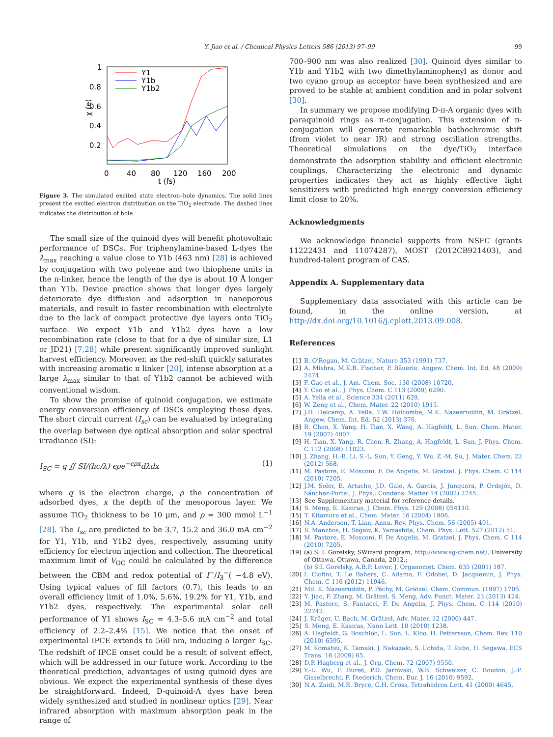Y. Jiao et al. / Chemical Physics Letters 586 (2013) 97–99 99
1
0.8
0.6
0.4
0.2
0
40
80
120
160
200
t (fs)
χ (e)
Y1
Y1b
Y1b2
Figure 3. The simulated excited state electron–hole dynamics. The solid lines present the excited electron distribution on the TiO<sub>2</sub> electrode. The dashed lines indicates the distribution of hole.
The small size of the quinoid dyes will benefit photovoltaic performance of DSCs. For triphenylamine-based L-dyes the λ<sub>max</sub> reaching a value close to Y1b (463 nm) [28] is achieved by conjugation with two polyene and two thiophene units in the π-linker, hence the length of the dye is about 10 Å longer than Y1b. Device practice shows that longer dyes largely deteriorate dye diffusion and adsorption in nanoporous materials, and result in faster recombination with electrolyte due to the lack of compact protective dye layers onto TiO<sub>2</sub> surface. We expect Y1b and Y1b2 dyes have a low recombination rate (close to that for a dye of similar size, L1 or JD21) [7,28] while present significantly improved sunlight harvest efficiency. Moreover, as the red-shift quickly saturates with increasing aromatic π linker [20], intense absorption at a large λ<sub>max</sub> similar to that of Y1b2 cannot be achieved with conventional wisdom.
To show the promise of quinoid conjugation, we estimate energy conversion efficiency of DSCs employing these dyes. The short circuit current (I<sub>sc</sub>) can be evaluated by integrating the overlap between dye optical absorption and solar spectral irradiance (SI):
I<sub>SC</sub> = q ∬ SI/(hc/λ) ϵρe<sup>−ϵρx</sup>dλdx (1)
where q is the electron charge, ρ the concentration of adsorbed dyes, x the depth of the mesoporous layer. We assume TiO<sub>2</sub> thickness to be 10 μm, and ρ = 300 mmol L<sup>−1</sup> [28]. The I<sub>sc</sub> are predicted to be 3.7, 15.2 and 36.0 mA cm<sup>−2</sup> for Y1, Y1b, and Y1b2 dyes, respectively, assuming unity efficiency for electron injection and collection. The theoretical maximum limit of V<sub>OC</sub> could be calculated by the difference between the CBM and redox potential of I<sup>−</sup>/I<sub>3</sub><sup>−</sup>( −4.8 eV). Using typical values of fill factors (0.7), this leads to an overall efficiency limit of 1.0%, 5.6%, 19.2% for Y1, Y1b, and Y1b2 dyes, respectively. The experimental solar cell performance of Y1 shows I<sub>SC</sub> = 4.3–5.6 mA cm<sup>−2</sup> and total efficiency of 2.2–2.4% [15]. We notice that the onset of experimental IPCE extends to 560 nm, inducing a larger I<sub>SC</sub>. The redshift of IPCE onset could be a result of solvent effect, which will be addressed in our future work. According to the theoretical prediction, advantages of using quinoid dyes are obvious. We expect the experimental synthesis of these dyes be straightforward. Indeed, D-quinoid-A dyes have been widely synthesized and studied in nonlinear optics [29]. Near infrared absorption with maximum absorption peak in the range of
700–900 nm was also realized [30]. Quinoid dyes similar to Y1b and Y1b2 with two dimethylaminophenyl as donor and two cyano group as acceptor have been synthesized and are proved to be stable at ambient condition and in polar solvent [30].
In summary we propose modifying D-π-A organic dyes with paraquinoid rings as π-conjugation. This extension of π-conjugation will generate remarkable bathochromic shift (from violet to near IR) and strong oscillation strengths. Theoretical simulations on the dye/TiO<sub>2</sub> interface demonstrate the adsorption stability and efficient electronic couplings. Characterizing the electronic and dynamic properties indicates they act as highly effective light sensitizers with predicted high energy conversion efficiency limit close to 20%.
Acknowledgments
We acknowledge financial supports from NSFC (grants 11222431 and 11074287), MOST (2012CB921403), and hundred-talent program of CAS.
Appendix A. Supplementary data
Supplementary data associated with this article can be found, in the online version, at http://dx.doi.org/10.1016/j.cplett.2013.09.008.
References
[1] B. O'Regan, M. Grätzel, Nature 353 (1991) 737.
[2] A. Mishra, M.K.R. Fischer, P. Bäuerle, Angew. Chem. Int. Ed. 48 (2009) 2474.
[3] F. Gao et al., J. Am. Chem. Soc. 130 (2008) 10720.
[4] Y. Cao et al., J. Phys. Chem. C 113 (2009) 6290.
[5] A. Yella et al., Science 334 (2011) 629.
[6] W. Zeng et al., Chem. Mater. 22 (2010) 1915.
[7] J.H. Delcamp, A. Yella, T.W. Holcombe, M.K. Nazeeruddin, M. Grätzel, Angew. Chem. Int. Ed. 52 (2013) 376.
[8] R. Chen, X. Yang, H. Tian, X. Wang, A. Hagfeldt, L. Sun, Chem. Mater. 19 (2007) 4007.
[9] H. Tian, X. Yang, R. Chen, R. Zhang, A. Hagfeldt, L. Sun, J. Phys. Chem. C 112 (2008) 11023.
[10] J. Zhang, H.-B. Li, S.-L. Sun, Y. Geng, Y. Wu, Z.-M. Su, J. Mater. Chem. 22 (2012) 568.
[11] M. Pastore, E. Mosconi, F. De Angelis, M. Grätzel, J. Phys. Chem. C 114 (2010) 7205.
[12] J.M. Soler, E. Artacho, J.D. Gale, A. García, J. Junquera, P. Ordejón, D. Sánchez-Portal, J. Phys.: Condens. Matter 14 (2002) 2745.
[13] See Supplementary material for reference details.
[14] S. Meng, E. Kaxiras, J. Chem. Phys. 129 (2008) 054110.
[15] T. Kitamura et al., Chem. Mater. 16 (2004) 1806.
[16] N.A. Anderson, T. Lian, Annu. Rev. Phys. Chem. 56 (2005) 491.
[17] S. Manzhos, H. Segaw, K. Yamashita, Chem. Phys. Lett. 527 (2012) 51.
[18] M. Pastore, E. Mosconi, F. De Angelis, M. Gratzel, J. Phys. Chem. C 114 (2010) 7205.
[19] (a) S. I. Gorelsky, SWizard program, http://www.sg-chem.net/, University of Ottawa, Ottawa, Canada, 2012.;
(b) S.I. Gorelsky, A.B.P. Lever, J. Organomet. Chem. 635 (2001) 187.
[20] I. Ciofini, T. Le Bahers, C. Adamo, F. Odobel, D. Jacquemin, J. Phys. Chem. C 116 (2012) 11946.
[21] Md. K. Nazeeruddin, P. Pèchy, M. Grätzel, Chem. Commun. (1997) 1705.
[22] Y. Jiao, F. Zhang, M. Grätzel, S. Meng, Adv. Funct. Mater. 23 (2013) 424.
[23] M. Pastore, S. Fantacci, F. De Angelis, J. Phys. Chem. C 114 (2010) 22742.
[24] J. Krüger, U. Bach, M. Grätzel, Adv. Mater. 12 (2000) 447.
[25] S. Meng, E. Kaxiras, Nano Lett. 10 (2010) 1238.
[26] A. Hagfeldt, G. Boschloo, L. Sun, L. Kloo, H. Pettersson, Chem. Rev. 110 (2010) 6595.
[27] M. Komatsu, K. Tamaki, J. Nakazaki, S. Uchida, T. Kubo, H. Segawa, ECS Trans. 16 (2009) 65.
[28] D.P. Hagberg et al., J. Org. Chem. 72 (2007) 9550.
[29] Y.-L. Wu, F. Bureš, P.D. Jarowski, W.B. Schweizer, C. Boudon, J.-P. Gisselbrecht, F. Diederich, Chem. Eur. J. 16 (2010) 9592.
[30] N.A. Zaidi, M.R. Bryce, G.H. Cross, Tetrahedron Lett. 41 (2000) 4645.